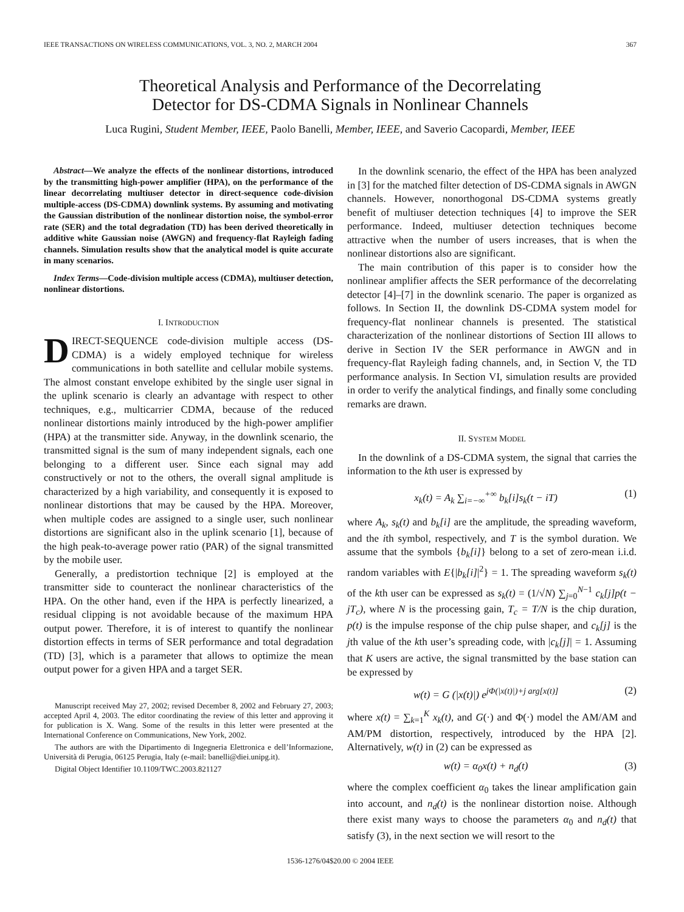IEEE TRANSACTIONS ON WIRELESS COMMUNICATIONS, VOL. 3, NO. 2, MARCH 2004 367
Theoretical Analysis and Performance of the Decorrelating
Detector for DS-CDMA Signals in Nonlinear Channels
Luca Rugini, Student Member, IEEE, Paolo Banelli, Member, IEEE, and Saverio Cacopardi, Member, IEEE
Abstract—We analyze the effects of the nonlinear distortions, introduced by the transmitting high-power amplifier (HPA), on the performance of the linear decorrelating multiuser detector in direct-sequence code-division multiple-access (DS-CDMA) downlink systems. By assuming and motivating the Gaussian distribution of the nonlinear distortion noise, the symbol-error rate (SER) and the total degradation (TD) has been derived theoretically in additive white Gaussian noise (AWGN) and frequency-flat Rayleigh fading channels. Simulation results show that the analytical model is quite accurate in many scenarios.
Index Terms—Code-division multiple access (CDMA), multiuser detection, nonlinear distortions.
I. INTRODUCTION
DIRECT-SEQUENCE code-division multiple access (DS-CDMA) is a widely employed technique for wireless communications in both satellite and cellular mobile systems. The almost constant envelope exhibited by the single user signal in the uplink scenario is clearly an advantage with respect to other techniques, e.g., multicarrier CDMA, because of the reduced nonlinear distortions mainly introduced by the high-power amplifier (HPA) at the transmitter side. Anyway, in the downlink scenario, the transmitted signal is the sum of many independent signals, each one belonging to a different user. Since each signal may add constructively or not to the others, the overall signal amplitude is characterized by a high variability, and consequently it is exposed to nonlinear distortions that may be caused by the HPA. Moreover, when multiple codes are assigned to a single user, such nonlinear distortions are significant also in the uplink scenario [1], because of the high peak-to-average power ratio (PAR) of the signal transmitted by the mobile user.
Generally, a predistortion technique [2] is employed at the transmitter side to counteract the nonlinear characteristics of the HPA. On the other hand, even if the HPA is perfectly linearized, a residual clipping is not avoidable because of the maximum HPA output power. Therefore, it is of interest to quantify the nonlinear distortion effects in terms of SER performance and total degradation (TD) [3], which is a parameter that allows to optimize the mean output power for a given HPA and a target SER.
Manuscript received May 27, 2002; revised December 8, 2002 and February 27, 2003; accepted April 4, 2003. The editor coordinating the review of this letter and approving it for publication is X. Wang. Some of the results in this letter were presented at the International Conference on Communications, New York, 2002.
The authors are with the Dipartimento di Ingegneria Elettronica e dell’Informazione, Università di Perugia, 06125 Perugia, Italy (e-mail: banelli@diei.unipg.it).
Digital Object Identifier 10.1109/TWC.2003.821127
In the downlink scenario, the effect of the HPA has been analyzed in [3] for the matched filter detection of DS-CDMA signals in AWGN channels. However, nonorthogonal DS-CDMA systems greatly benefit of multiuser detection techniques [4] to improve the SER performance. Indeed, multiuser detection techniques become attractive when the number of users increases, that is when the nonlinear distortions also are significant.
The main contribution of this paper is to consider how the nonlinear amplifier affects the SER performance of the decorrelating detector [4]–[7] in the downlink scenario. The paper is organized as follows. In Section II, the downlink DS-CDMA system model for frequency-flat nonlinear channels is presented. The statistical characterization of the nonlinear distortions of Section III allows to derive in Section IV the SER performance in AWGN and in frequency-flat Rayleigh fading channels, and, in Section V, the TD performance analysis. In Section VI, simulation results are provided in order to verify the analytical findings, and finally some concluding remarks are drawn.
II. SYSTEM MODEL
In the downlink of a DS-CDMA system, the signal that carries the information to the kth user is expressed by
x<sub>k</sub>(t) = A<sub>k</sub> ∑<sub>i=−∞</sub><sup>+∞</sup> b<sub>k</sub>[i]s<sub>k</sub>(t − iT) (1)
where A<sub>k</sub>, s<sub>k</sub>(t) and b<sub>k</sub>[i] are the amplitude, the spreading waveform, and the ith symbol, respectively, and T is the symbol duration. We assume that the symbols {b<sub>k</sub>[i]} belong to a set of zero-mean i.i.d. random variables with E{|b<sub>k</sub>[i]|<sup>2</sup>} = 1. The spreading waveform s<sub>k</sub>(t) of the kth user can be expressed as s<sub>k</sub>(t) = (1/√N) ∑<sub>j=0</sub><sup>N−1</sup> c<sub>k</sub>[j]p(t − jT<sub>c</sub>), where N is the processing gain, T<sub>c</sub> = T/N is the chip duration, p(t) is the impulse response of the chip pulse shaper, and c<sub>k</sub>[j] is the jth value of the kth user’s spreading code, with |c<sub>k</sub>[j]| = 1. Assuming that K users are active, the signal transmitted by the base station can be expressed by
w(t) = G (|x(t)|) e<sup>jΦ(|x(t)|)+j arg[x(t)]</sup> (2)
where x(t) = ∑<sub>k=1</sub><sup>K</sup> x<sub>k</sub>(t), and G(·) and Φ(·) model the AM/AM and AM/PM distortion, respectively, introduced by the HPA [2]. Alternatively, w(t) in (2) can be expressed as
w(t) = α<sub>0</sub>x(t) + n<sub>d</sub>(t) (3)
where the complex coefficient α<sub>0</sub> takes the linear amplification gain into account, and n<sub>d</sub>(t) is the nonlinear distortion noise. Although there exist many ways to choose the parameters α<sub>0</sub> and n<sub>d</sub>(t) that satisfy (3), in the next section we will resort to the
1536-1276/04$20.00 © 2004 IEEE